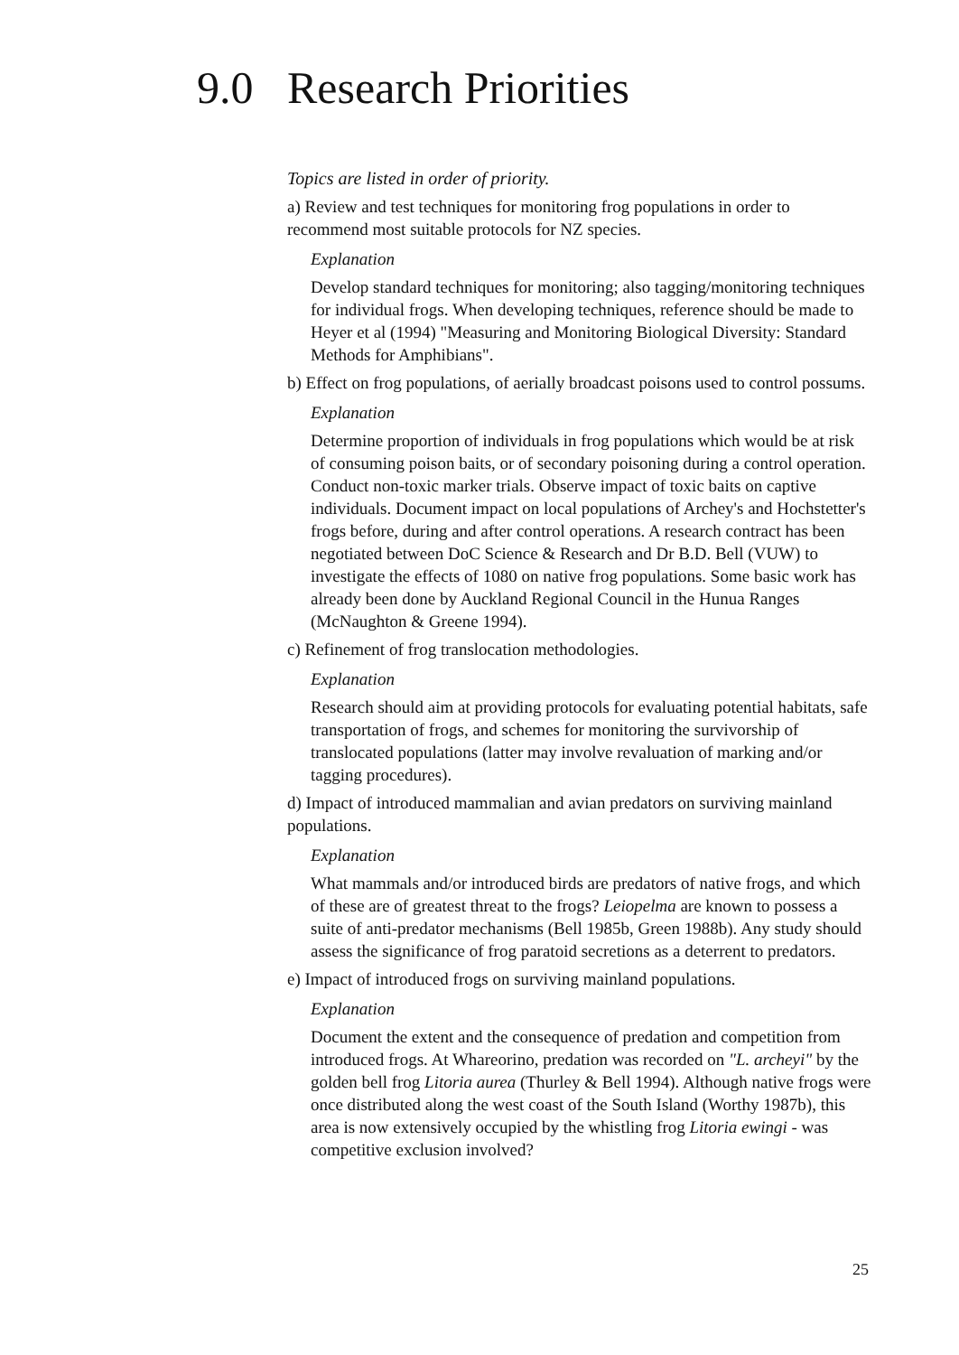9.0 Research Priorities
Topics are listed in order of priority.
a) Review and test techniques for monitoring frog populations in order to recommend most suitable protocols for NZ species.
Explanation
Develop standard techniques for monitoring; also tagging/monitoring techniques for individual frogs. When developing techniques, reference should be made to Heyer et al (1994) "Measuring and Monitoring Biological Diversity: Standard Methods for Amphibians".
b) Effect on frog populations, of aerially broadcast poisons used to control possums.
Explanation
Determine proportion of individuals in frog populations which would be at risk of consuming poison baits, or of secondary poisoning during a control operation. Conduct non-toxic marker trials. Observe impact of toxic baits on captive individuals. Document impact on local populations of Archey's and Hochstetter's frogs before, during and after control operations. A research contract has been negotiated between DoC Science & Research and Dr B.D. Bell (VUW) to investigate the effects of 1080 on native frog populations. Some basic work has already been done by Auckland Regional Council in the Hunua Ranges (McNaughton & Greene 1994).
c) Refinement of frog translocation methodologies.
Explanation
Research should aim at providing protocols for evaluating potential habitats, safe transportation of frogs, and schemes for monitoring the survivorship of translocated populations (latter may involve revaluation of marking and/or tagging procedures).
d) Impact of introduced mammalian and avian predators on surviving mainland populations.
Explanation
What mammals and/or introduced birds are predators of native frogs, and which of these are of greatest threat to the frogs? Leiopelma are known to possess a suite of anti-predator mechanisms (Bell 1985b, Green 1988b). Any study should assess the significance of frog paratoid secretions as a deterrent to predators.
e) Impact of introduced frogs on surviving mainland populations.
Explanation
Document the extent and the consequence of predation and competition from introduced frogs. At Whareorino, predation was recorded on "L. archeyi" by the golden bell frog Litoria aurea (Thurley & Bell 1994). Although native frogs were once distributed along the west coast of the South Island (Worthy 1987b), this area is now extensively occupied by the whistling frog Litoria ewingi - was competitive exclusion involved?
25